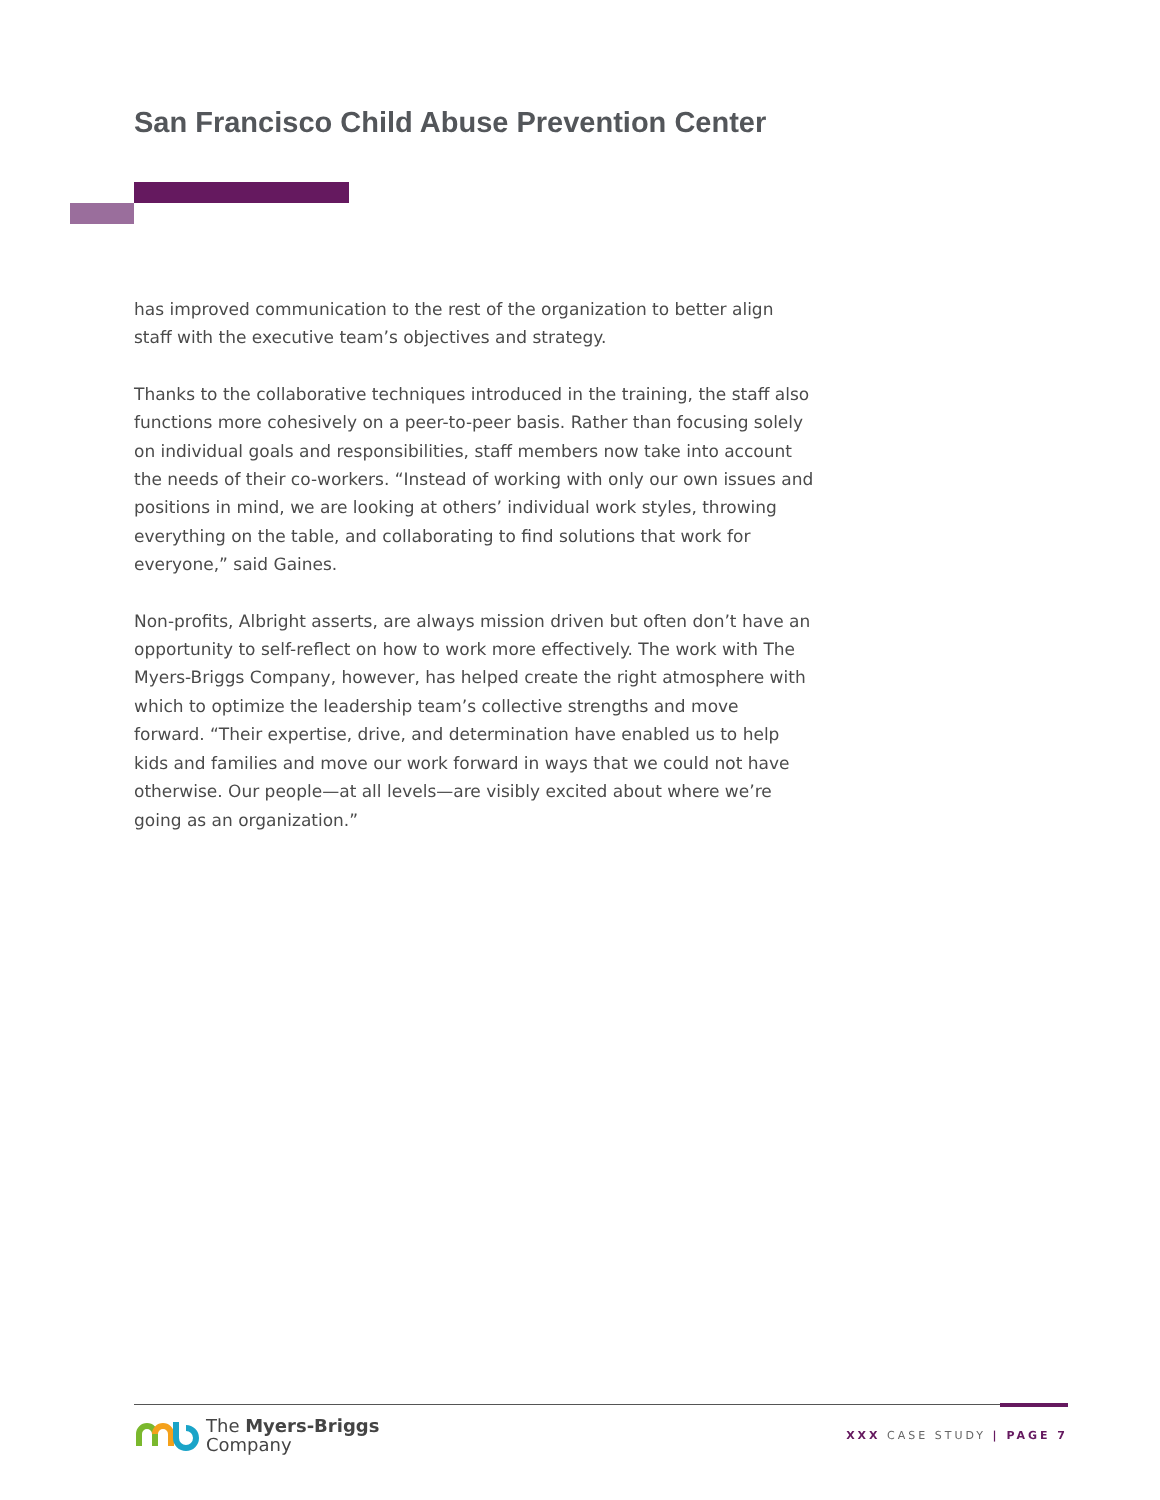San Francisco Child Abuse Prevention Center
has improved communication to the rest of the organization to better align staff with the executive team’s objectives and strategy.
Thanks to the collaborative techniques introduced in the training, the staff also functions more cohesively on a peer-to-peer basis. Rather than focusing solely on individual goals and responsibilities, staff members now take into account the needs of their co-workers. “Instead of working with only our own issues and positions in mind, we are looking at others’ individual work styles, throwing everything on the table, and collaborating to find solutions that work for everyone,” said Gaines.
Non-profits, Albright asserts, are always mission driven but often don’t have an opportunity to self-reflect on how to work more effectively. The work with The Myers-Briggs Company, however, has helped create the right atmosphere with which to optimize the leadership team’s collective strengths and move forward. “Their expertise, drive, and determination have enabled us to help kids and families and move our work forward in ways that we could not have otherwise. Our people—at all levels—are visibly excited about where we’re going as an organization.”
The Myers-Briggs
Company
XXX CASE STUDY | PAGE 7